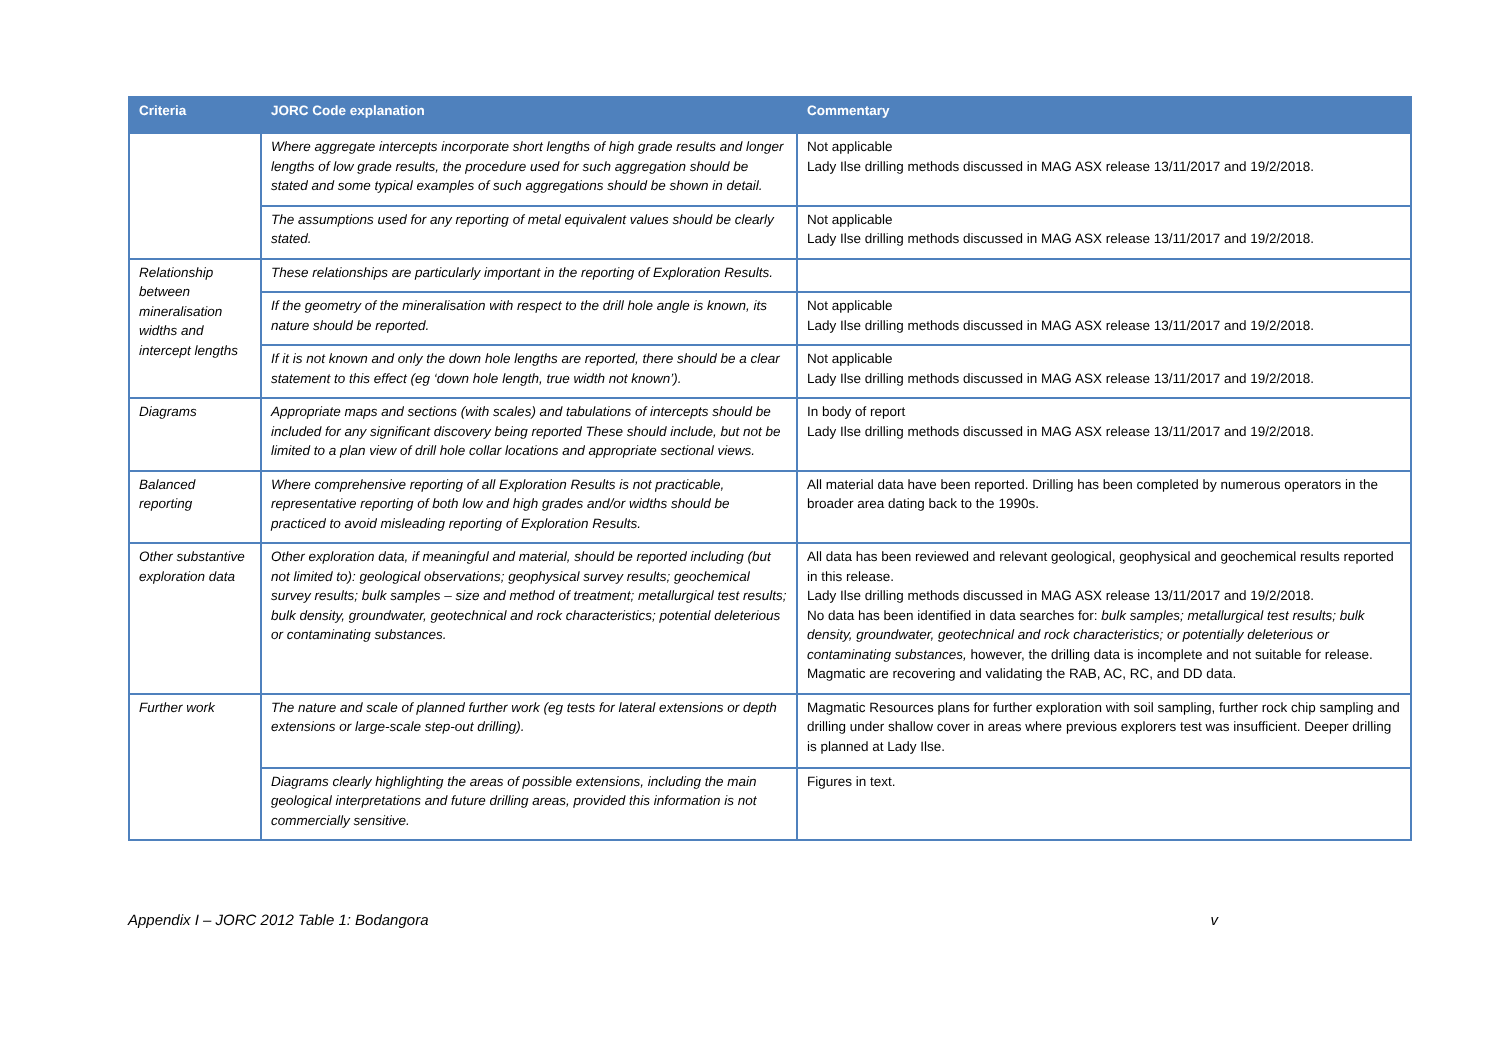| Criteria | JORC Code explanation | Commentary |
| --- | --- | --- |
| | Where aggregate intercepts incorporate short lengths of high grade results and longer lengths of low grade results, the procedure used for such aggregation should be stated and some typical examples of such aggregations should be shown in detail. | Not applicable Lady Ilse drilling methods discussed in MAG ASX release 13/11/2017 and 19/2/2018. |
| | The assumptions used for any reporting of metal equivalent values should be clearly stated. | Not applicable Lady Ilse drilling methods discussed in MAG ASX release 13/11/2017 and 19/2/2018. |
| Relationship between mineralisation widths and intercept lengths | These relationships are particularly important in the reporting of Exploration Results. | |
| | If the geometry of the mineralisation with respect to the drill hole angle is known, its nature should be reported. | Not applicable Lady Ilse drilling methods discussed in MAG ASX release 13/11/2017 and 19/2/2018. |
| | If it is not known and only the down hole lengths are reported, there should be a clear statement to this effect (eg ‘down hole length, true width not known’). | Not applicable Lady Ilse drilling methods discussed in MAG ASX release 13/11/2017 and 19/2/2018. |
| Diagrams | Appropriate maps and sections (with scales) and tabulations of intercepts should be included for any significant discovery being reported These should include, but not be limited to a plan view of drill hole collar locations and appropriate sectional views. | In body of report Lady Ilse drilling methods discussed in MAG ASX release 13/11/2017 and 19/2/2018. |
| Balanced reporting | Where comprehensive reporting of all Exploration Results is not practicable, representative reporting of both low and high grades and/or widths should be practiced to avoid misleading reporting of Exploration Results. | All material data have been reported. Drilling has been completed by numerous operators in the broader area dating back to the 1990s. |
| Other substantive exploration data | Other exploration data, if meaningful and material, should be reported including (but not limited to): geological observations; geophysical survey results; geochemical survey results; bulk samples – size and method of treatment; metallurgical test results; bulk density, groundwater, geotechnical and rock characteristics; potential deleterious or contaminating substances. | All data has been reviewed and relevant geological, geophysical and geochemical results reported in this release. Lady Ilse drilling methods discussed in MAG ASX release 13/11/2017 and 19/2/2018. No data has been identified in data searches for: bulk samples; metallurgical test results; bulk density, groundwater, geotechnical and rock characteristics; or potentially deleterious or contaminating substances, however, the drilling data is incomplete and not suitable for release. Magmatic are recovering and validating the RAB, AC, RC, and DD data. |
| Further work | The nature and scale of planned further work (eg tests for lateral extensions or depth extensions or large-scale step-out drilling). | Magmatic Resources plans for further exploration with soil sampling, further rock chip sampling and drilling under shallow cover in areas where previous explorers test was insufficient. Deeper drilling is planned at Lady Ilse. |
| | Diagrams clearly highlighting the areas of possible extensions, including the main geological interpretations and future drilling areas, provided this information is not commercially sensitive. | Figures in text. |
Appendix I – JORC 2012 Table 1: Bodangora v